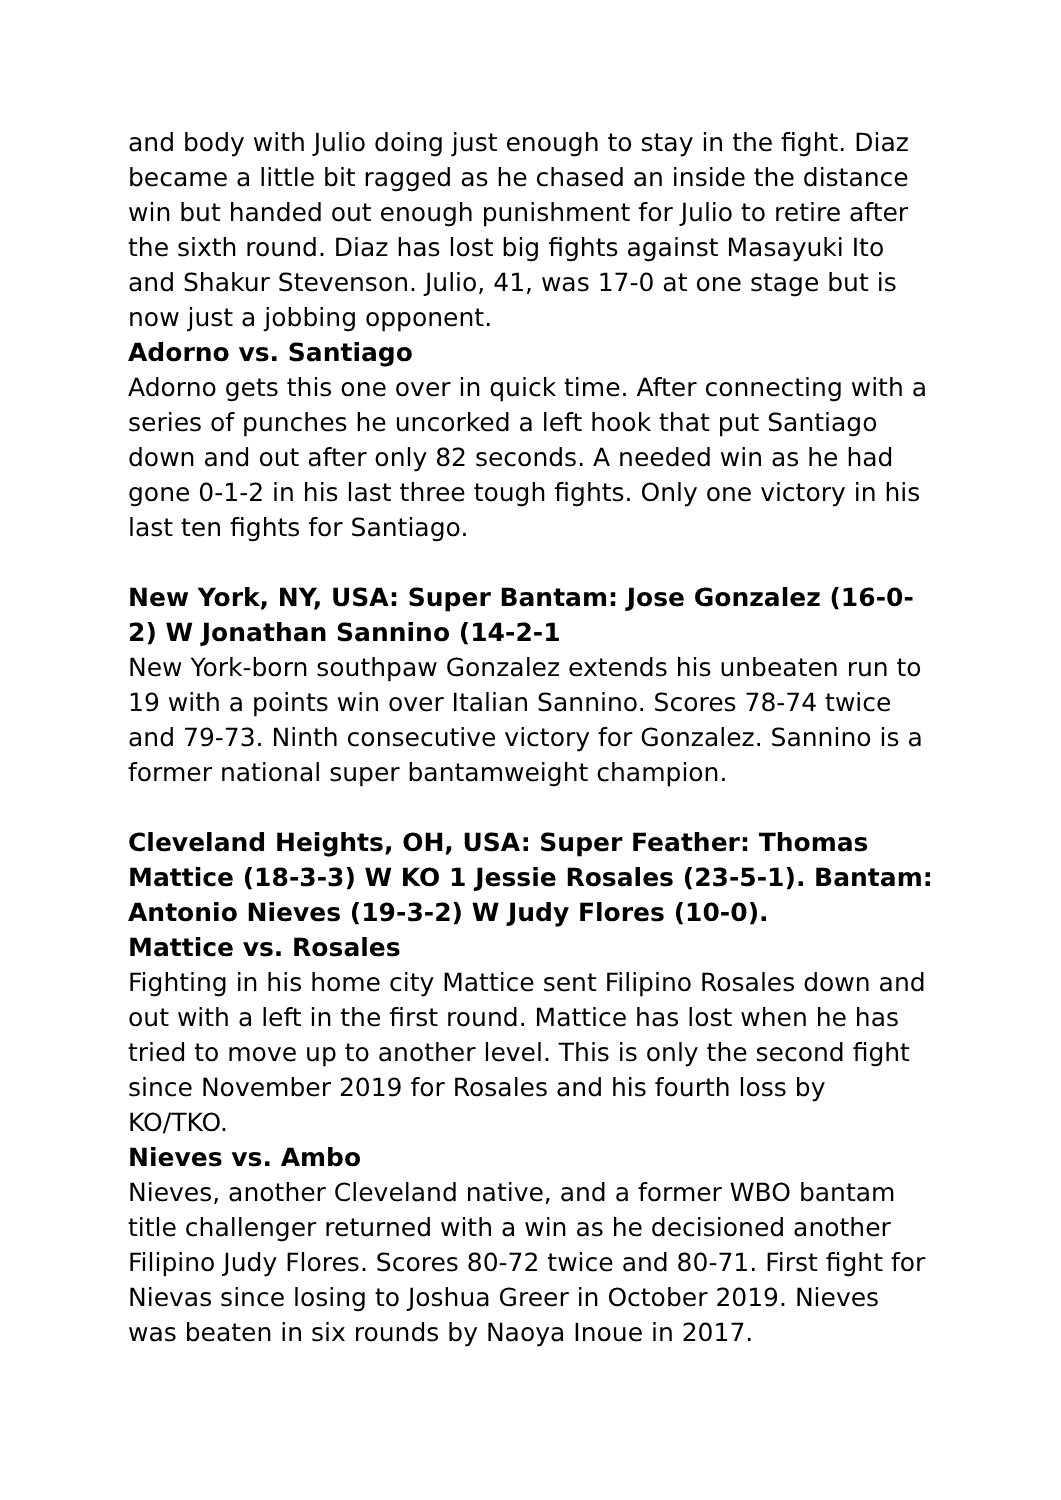and body with Julio doing just enough to stay in the fight. Diaz became a little bit ragged as he chased an inside the distance win but handed out enough punishment for Julio to retire after the sixth round. Diaz has lost big fights against Masayuki Ito and Shakur Stevenson. Julio, 41, was 17-0 at one stage but is now just a jobbing opponent.
Adorno vs. Santiago
Adorno gets this one over in quick time. After connecting with a series of punches he uncorked a left hook that put Santiago down and out after only 82 seconds. A needed win as he had gone 0-1-2 in his last three tough fights. Only one victory in his last ten fights for Santiago.
New York, NY, USA: Super Bantam: Jose Gonzalez (16-0-2) W Jonathan Sannino (14-2-1
New York-born southpaw Gonzalez extends his unbeaten run to 19 with a points win over Italian Sannino. Scores 78-74 twice and 79-73. Ninth consecutive victory for Gonzalez. Sannino is a former national super bantamweight champion.
Cleveland Heights, OH, USA: Super Feather: Thomas Mattice (18-3-3) W KO 1 Jessie Rosales (23-5-1). Bantam: Antonio Nieves (19-3-2) W Judy Flores (10-0).
Mattice vs. Rosales
Fighting in his home city Mattice sent Filipino Rosales down and out with a left in the first round. Mattice has lost when he has tried to move up to another level. This is only the second fight since November 2019 for Rosales and his fourth loss by KO/TKO.
Nieves vs. Ambo
Nieves, another Cleveland native, and a former WBO bantam title challenger returned with a win as he decisioned another Filipino Judy Flores. Scores 80-72 twice and 80-71. First fight for Nievas since losing to Joshua Greer in October 2019. Nieves was beaten in six rounds by Naoya Inoue in 2017.